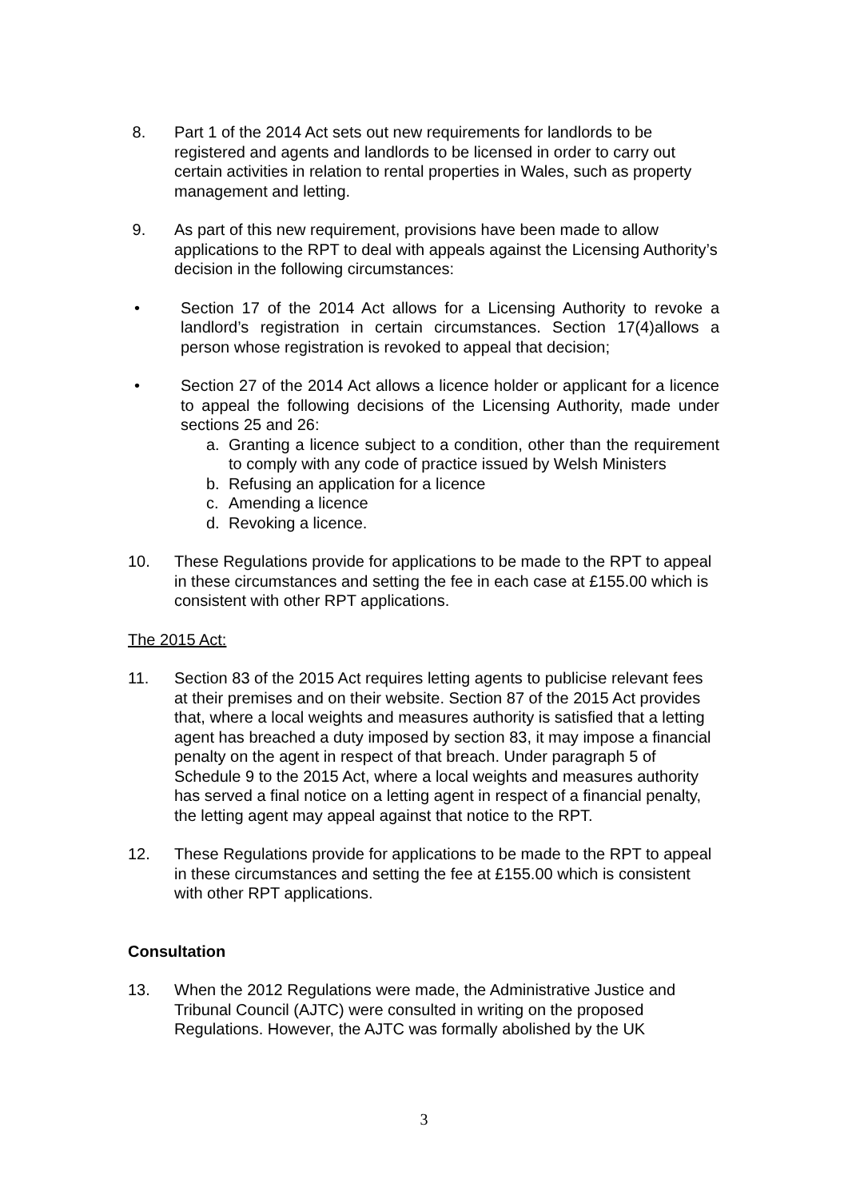8. Part 1 of the 2014 Act sets out new requirements for landlords to be registered and agents and landlords to be licensed in order to carry out certain activities in relation to rental properties in Wales, such as property management and letting.
9. As part of this new requirement, provisions have been made to allow applications to the RPT to deal with appeals against the Licensing Authority’s decision in the following circumstances:
• Section 17 of the 2014 Act allows for a Licensing Authority to revoke a landlord’s registration in certain circumstances. Section 17(4)allows a person whose registration is revoked to appeal that decision;
• Section 27 of the 2014 Act allows a licence holder or applicant for a licence to appeal the following decisions of the Licensing Authority, made under sections 25 and 26:
a. Granting a licence subject to a condition, other than the requirement to comply with any code of practice issued by Welsh Ministers
b. Refusing an application for a licence
c. Amending a licence
d. Revoking a licence.
10. These Regulations provide for applications to be made to the RPT to appeal in these circumstances and setting the fee in each case at £155.00 which is consistent with other RPT applications.
The 2015 Act:
11. Section 83 of the 2015 Act requires letting agents to publicise relevant fees at their premises and on their website. Section 87 of the 2015 Act provides that, where a local weights and measures authority is satisfied that a letting agent has breached a duty imposed by section 83, it may impose a financial penalty on the agent in respect of that breach. Under paragraph 5 of Schedule 9 to the 2015 Act, where a local weights and measures authority has served a final notice on a letting agent in respect of a financial penalty, the letting agent may appeal against that notice to the RPT.
12. These Regulations provide for applications to be made to the RPT to appeal in these circumstances and setting the fee at £155.00 which is consistent with other RPT applications.
Consultation
13. When the 2012 Regulations were made, the Administrative Justice and Tribunal Council (AJTC) were consulted in writing on the proposed Regulations. However, the AJTC was formally abolished by the UK
3